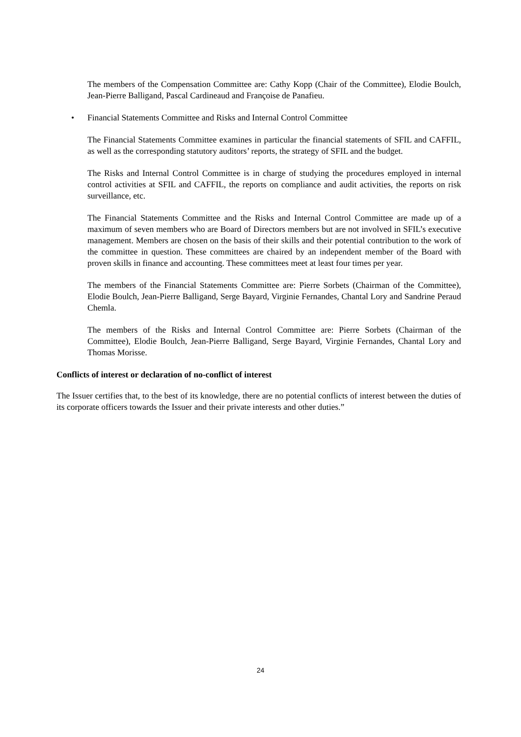The members of the Compensation Committee are: Cathy Kopp (Chair of the Committee), Elodie Boulch, Jean-Pierre Balligand, Pascal Cardineaud and Françoise de Panafieu.
• Financial Statements Committee and Risks and Internal Control Committee
The Financial Statements Committee examines in particular the financial statements of SFIL and CAFFIL, as well as the corresponding statutory auditors’ reports, the strategy of SFIL and the budget.
The Risks and Internal Control Committee is in charge of studying the procedures employed in internal control activities at SFIL and CAFFIL, the reports on compliance and audit activities, the reports on risk surveillance, etc.
The Financial Statements Committee and the Risks and Internal Control Committee are made up of a maximum of seven members who are Board of Directors members but are not involved in SFIL’s executive management. Members are chosen on the basis of their skills and their potential contribution to the work of the committee in question. These committees are chaired by an independent member of the Board with proven skills in finance and accounting. These committees meet at least four times per year.
The members of the Financial Statements Committee are: Pierre Sorbets (Chairman of the Committee), Elodie Boulch, Jean-Pierre Balligand, Serge Bayard, Virginie Fernandes, Chantal Lory and Sandrine Peraud Chemla.
The members of the Risks and Internal Control Committee are: Pierre Sorbets (Chairman of the Committee), Elodie Boulch, Jean-Pierre Balligand, Serge Bayard, Virginie Fernandes, Chantal Lory and Thomas Morisse.
Conflicts of interest or declaration of no-conflict of interest
The Issuer certifies that, to the best of its knowledge, there are no potential conflicts of interest between the duties of its corporate officers towards the Issuer and their private interests and other duties.”
24